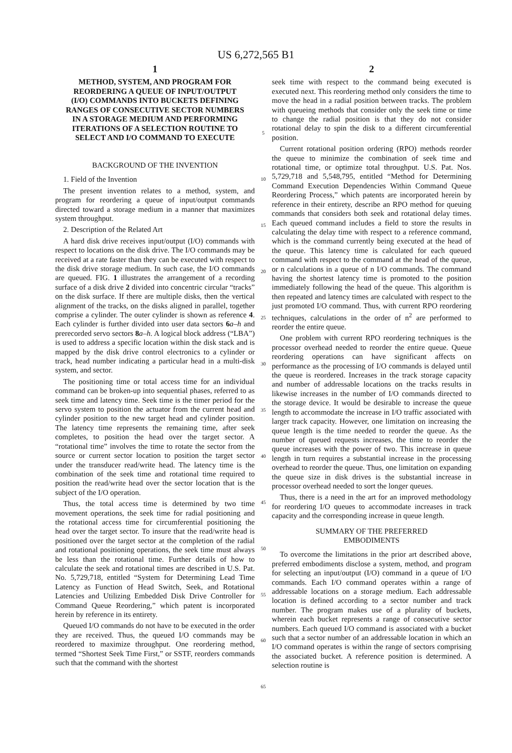US 6,272,565 B1
1
METHOD, SYSTEM, AND PROGRAM FOR REORDERING A QUEUE OF INPUT/OUTPUT (I/O) COMMANDS INTO BUCKETS DEFINING RANGES OF CONSECUTIVE SECTOR NUMBERS IN A STORAGE MEDIUM AND PERFORMING ITERATIONS OF A SELECTION ROUTINE TO SELECT AND I/O COMMAND TO EXECUTE
BACKGROUND OF THE INVENTION
1. Field of the Invention
The present invention relates to a method, system, and program for reordering a queue of input/output commands directed toward a storage medium in a manner that maximizes system throughput.
2. Description of the Related Art
A hard disk drive receives input/output (I/O) commands with respect to locations on the disk drive. The I/O commands may be received at a rate faster than they can be executed with respect to the disk drive storage medium. In such case, the I/O commands are queued. FIG. 1 illustrates the arrangement of a recording surface of a disk drive 2 divided into concentric circular “tracks” on the disk surface. If there are multiple disks, then the vertical alignment of the tracks, on the disks aligned in parallel, together comprise a cylinder. The outer cylinder is shown as reference 4. Each cylinder is further divided into user data sectors 6 a–h and prerecorded servo sectors 8 a–h. A logical block address (“LBA”) is used to address a specific location within the disk stack and is mapped by the disk drive control electronics to a cylinder or track, head number indicating a particular head in a multi-disk system, and sector.
The positioning time or total access time for an individual command can be broken-up into sequential phases, referred to as seek time and latency time. Seek time is the timer period for the servo system to position the actuator from the current head and cylinder position to the new target head and cylinder position. The latency time represents the remaining time, after seek completes, to position the head over the target sector. A “rotational time” involves the time to rotate the sector from the source or current sector location to position the target sector under the transducer read/write head. The latency time is the combination of the seek time and rotational time required to position the read/write head over the sector location that is the subject of the I/O operation.
Thus, the total access time is determined by two time movement operations, the seek time for radial positioning and the rotational access time for circumferential positioning the head over the target sector. To insure that the read/write head is positioned over the target sector at the completion of the radial and rotational positioning operations, the seek time must always be less than the rotational time. Further details of how to calculate the seek and rotational times are described in U.S. Pat. No. 5,729,718, entitled “System for Determining Lead Time Latency as Function of Head Switch, Seek, and Rotational Latencies and Utilizing Embedded Disk Drive Controller for Command Queue Reordering,” which patent is incorporated herein by reference in its entirety.
Queued I/O commands do not have to be executed in the order they are received. Thus, the queued I/O commands may be reordered to maximize throughput. One reordering method, termed “Shortest Seek Time First,” or SSTF, reorders commands such that the command with the shortest
5
10
15
20
25
30
35
40
45
50
55
60
65
2
seek time with respect to the command being executed is executed next. This reordering method only considers the time to move the head in a radial position between tracks. The problem with queueing methods that consider only the seek time or time to change the radial position is that they do not consider rotational delay to spin the disk to a different circumferential position.
Current rotational position ordering (RPO) methods reorder the queue to minimize the combination of seek time and rotational time, or optimize total throughput. U.S. Pat. Nos. 5,729,718 and 5,548,795, entitled “Method for Determining Command Execution Dependencies Within Command Queue Reordering Process,” which patents are incorporated herein by reference in their entirety, describe an RPO method for queuing commands that considers both seek and rotational delay times. Each queued command includes a field to store the results in calculating the delay time with respect to a reference command, which is the command currently being executed at the head of the queue. This latency time is calculated for each queued command with respect to the command at the head of the queue, or n calculations in a queue of n I/O commands. The command having the shortest latency time is promoted to the position immediately following the head of the queue. This algorithm is then repeated and latency times are calculated with respect to the just promoted I/O command. Thus, with current RPO reordering techniques, calculations in the order of n<sup>2</sup> are performed to reorder the entire queue.
One problem with current RPO reordering techniques is the processor overhead needed to reorder the entire queue. Queue reordering operations can have significant affects on performance as the processing of I/O commands is delayed until the queue is reordered. Increases in the track storage capacity and number of addressable locations on the tracks results in likewise increases in the number of I/O commands directed to the storage device. It would be desirable to increase the queue length to accommodate the increase in I/O traffic associated with larger track capacity. However, one limitation on increasing the queue length is the time needed to reorder the queue. As the number of queued requests increases, the time to reorder the queue increases with the power of two. This increase in queue length in turn requires a substantial increase in the processing overhead to reorder the queue. Thus, one limitation on expanding the queue size in disk drives is the substantial increase in processor overhead needed to sort the longer queues.
Thus, there is a need in the art for an improved methodology for reordering I/O queues to accommodate increases in track capacity and the corresponding increase in queue length.
SUMMARY OF THE PREFERRED
EMBODIMENTS
To overcome the limitations in the prior art described above, preferred embodiments disclose a system, method, and program for selecting an input/output (I/O) command in a queue of I/O commands. Each I/O command operates within a range of addressable locations on a storage medium. Each addressable location is defined according to a sector number and track number. The program makes use of a plurality of buckets, wherein each bucket represents a range of consecutive sector numbers. Each queued I/O command is associated with a bucket such that a sector number of an addressable location in which an I/O command operates is within the range of sectors comprising the associated bucket. A reference position is determined. A selection routine is